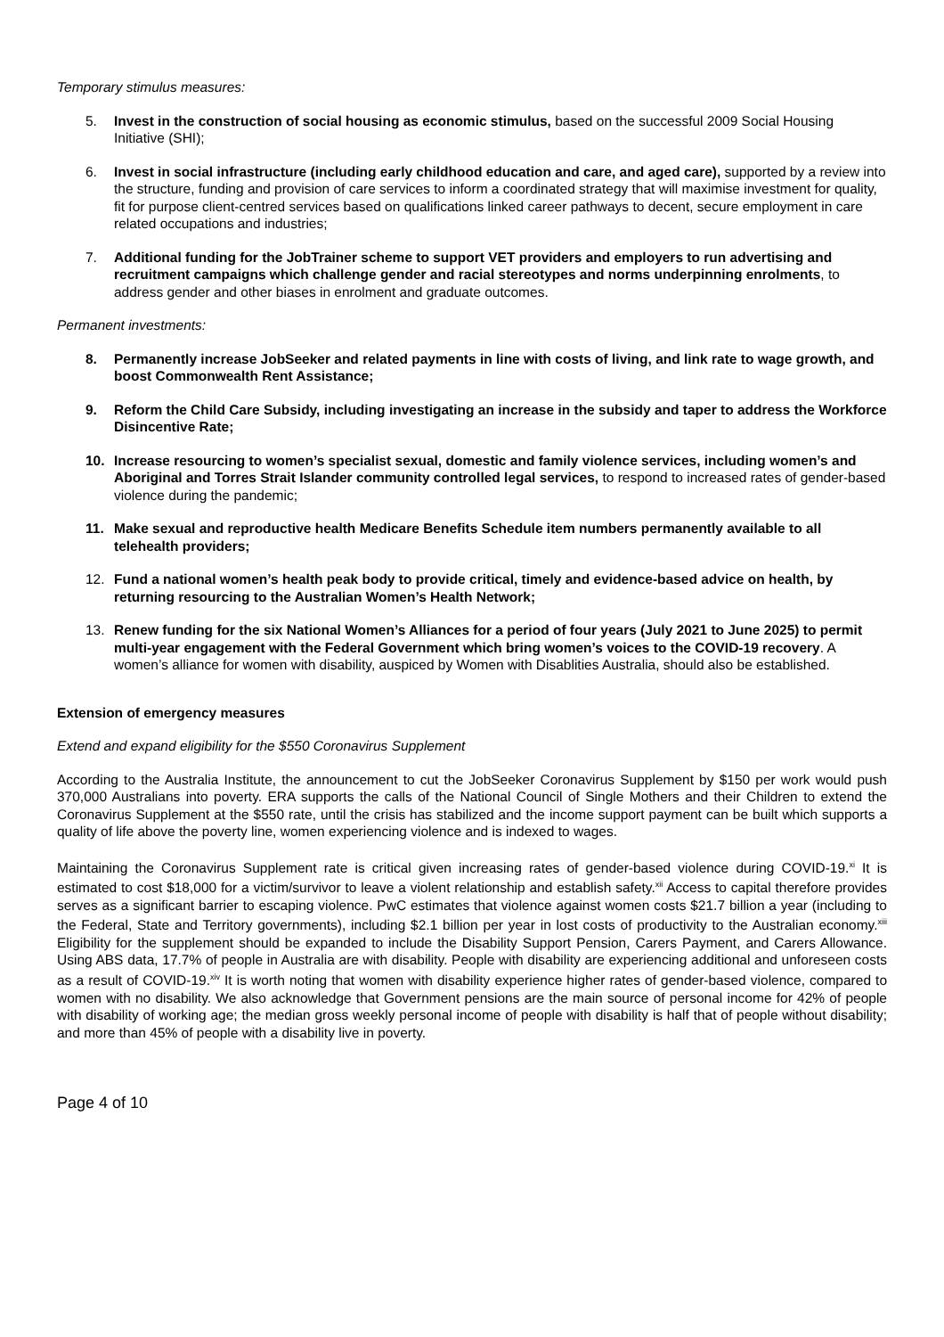Temporary stimulus measures:
5. Invest in the construction of social housing as economic stimulus, based on the successful 2009 Social Housing Initiative (SHI);
6. Invest in social infrastructure (including early childhood education and care, and aged care), supported by a review into the structure, funding and provision of care services to inform a coordinated strategy that will maximise investment for quality, fit for purpose client-centred services based on qualifications linked career pathways to decent, secure employment in care related occupations and industries;
7. Additional funding for the JobTrainer scheme to support VET providers and employers to run advertising and recruitment campaigns which challenge gender and racial stereotypes and norms underpinning enrolments, to address gender and other biases in enrolment and graduate outcomes.
Permanent investments:
8. Permanently increase JobSeeker and related payments in line with costs of living, and link rate to wage growth, and boost Commonwealth Rent Assistance;
9. Reform the Child Care Subsidy, including investigating an increase in the subsidy and taper to address the Workforce Disincentive Rate;
10. Increase resourcing to women’s specialist sexual, domestic and family violence services, including women’s and Aboriginal and Torres Strait Islander community controlled legal services, to respond to increased rates of gender-based violence during the pandemic;
11. Make sexual and reproductive health Medicare Benefits Schedule item numbers permanently available to all telehealth providers;
12. Fund a national women’s health peak body to provide critical, timely and evidence-based advice on health, by returning resourcing to the Australian Women’s Health Network;
13. Renew funding for the six National Women’s Alliances for a period of four years (July 2021 to June 2025) to permit multi-year engagement with the Federal Government which bring women’s voices to the COVID-19 recovery. A women’s alliance for women with disability, auspiced by Women with Disablities Australia, should also be established.
Extension of emergency measures
Extend and expand eligibility for the $550 Coronavirus Supplement
According to the Australia Institute, the announcement to cut the JobSeeker Coronavirus Supplement by $150 per work would push 370,000 Australians into poverty. ERA supports the calls of the National Council of Single Mothers and their Children to extend the Coronavirus Supplement at the $550 rate, until the crisis has stabilized and the income support payment can be built which supports a quality of life above the poverty line, women experiencing violence and is indexed to wages.
Maintaining the Coronavirus Supplement rate is critical given increasing rates of gender-based violence during COVID-19.<sup>xi</sup> It is estimated to cost $18,000 for a victim/survivor to leave a violent relationship and establish safety.<sup>xii</sup> Access to capital therefore provides serves as a significant barrier to escaping violence. PwC estimates that violence against women costs $21.7 billion a year (including to the Federal, State and Territory governments), including $2.1 billion per year in lost costs of productivity to the Australian economy.<sup>xiii</sup> Eligibility for the supplement should be expanded to include the Disability Support Pension, Carers Payment, and Carers Allowance. Using ABS data, 17.7% of people in Australia are with disability. People with disability are experiencing additional and unforeseen costs as a result of COVID-19.<sup>xiv</sup> It is worth noting that women with disability experience higher rates of gender-based violence, compared to women with no disability. We also acknowledge that Government pensions are the main source of personal income for 42% of people with disability of working age; the median gross weekly personal income of people with disability is half that of people without disability; and more than 45% of people with a disability live in poverty.
Page 4 of 10